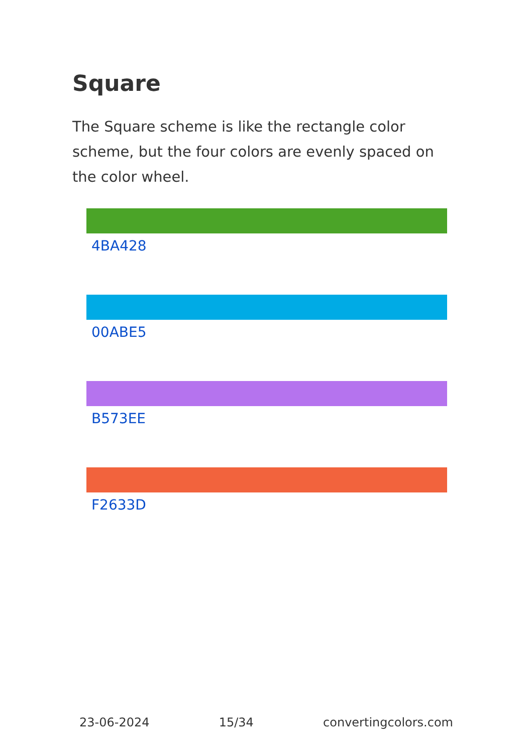Square
The Square scheme is like the rectangle color scheme, but the four colors are evenly spaced on the color wheel.
4BA428
00ABE5
B573EE
F2633D
23-06-2024 15/34 convertingcolors.com